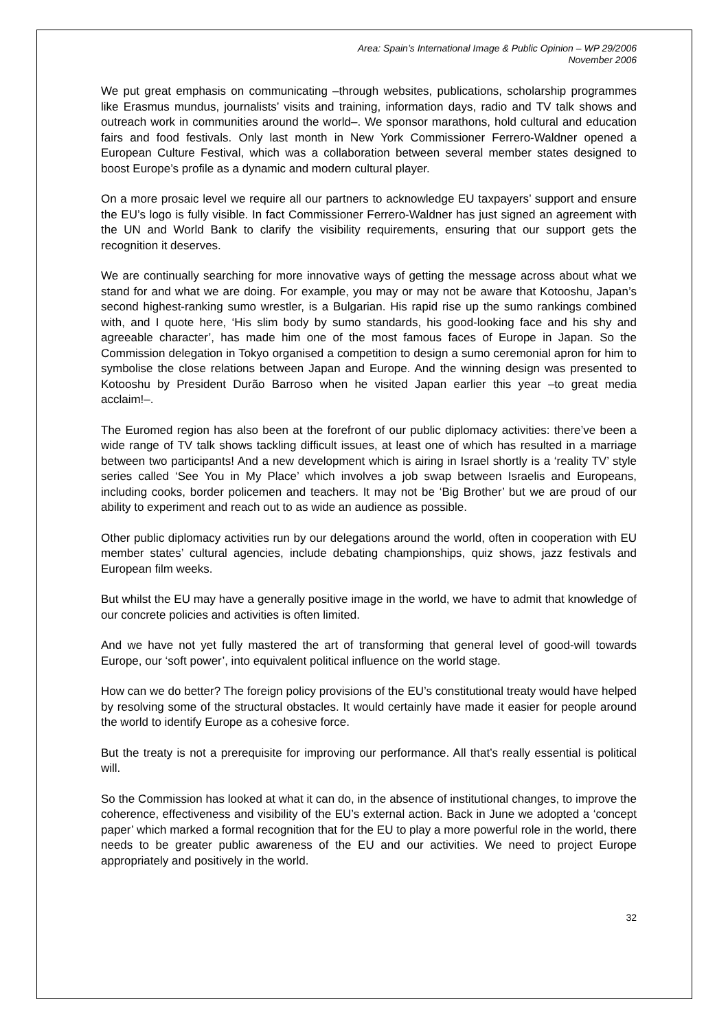Area: Spain’s International Image & Public Opinion – WP 29/2006
November 2006
We put great emphasis on communicating –through websites, publications, scholarship programmes like Erasmus mundus, journalists’ visits and training, information days, radio and TV talk shows and outreach work in communities around the world–. We sponsor marathons, hold cultural and education fairs and food festivals. Only last month in New York Commissioner Ferrero-Waldner opened a European Culture Festival, which was a collaboration between several member states designed to boost Europe’s profile as a dynamic and modern cultural player.
On a more prosaic level we require all our partners to acknowledge EU taxpayers’ support and ensure the EU’s logo is fully visible. In fact Commissioner Ferrero-Waldner has just signed an agreement with the UN and World Bank to clarify the visibility requirements, ensuring that our support gets the recognition it deserves.
We are continually searching for more innovative ways of getting the message across about what we stand for and what we are doing. For example, you may or may not be aware that Kotooshu, Japan’s second highest-ranking sumo wrestler, is a Bulgarian. His rapid rise up the sumo rankings combined with, and I quote here, ‘His slim body by sumo standards, his good-looking face and his shy and agreeable character’, has made him one of the most famous faces of Europe in Japan. So the Commission delegation in Tokyo organised a competition to design a sumo ceremonial apron for him to symbolise the close relations between Japan and Europe. And the winning design was presented to Kotooshu by President Durão Barroso when he visited Japan earlier this year –to great media acclaim!–.
The Euromed region has also been at the forefront of our public diplomacy activities: there’ve been a wide range of TV talk shows tackling difficult issues, at least one of which has resulted in a marriage between two participants! And a new development which is airing in Israel shortly is a ‘reality TV’ style series called ‘See You in My Place’ which involves a job swap between Israelis and Europeans, including cooks, border policemen and teachers. It may not be ‘Big Brother’ but we are proud of our ability to experiment and reach out to as wide an audience as possible.
Other public diplomacy activities run by our delegations around the world, often in cooperation with EU member states’ cultural agencies, include debating championships, quiz shows, jazz festivals and European film weeks.
But whilst the EU may have a generally positive image in the world, we have to admit that knowledge of our concrete policies and activities is often limited.
And we have not yet fully mastered the art of transforming that general level of good-will towards Europe, our ‘soft power’, into equivalent political influence on the world stage.
How can we do better? The foreign policy provisions of the EU’s constitutional treaty would have helped by resolving some of the structural obstacles. It would certainly have made it easier for people around the world to identify Europe as a cohesive force.
But the treaty is not a prerequisite for improving our performance. All that’s really essential is political will.
So the Commission has looked at what it can do, in the absence of institutional changes, to improve the coherence, effectiveness and visibility of the EU’s external action. Back in June we adopted a ‘concept paper’ which marked a formal recognition that for the EU to play a more powerful role in the world, there needs to be greater public awareness of the EU and our activities. We need to project Europe appropriately and positively in the world.
32